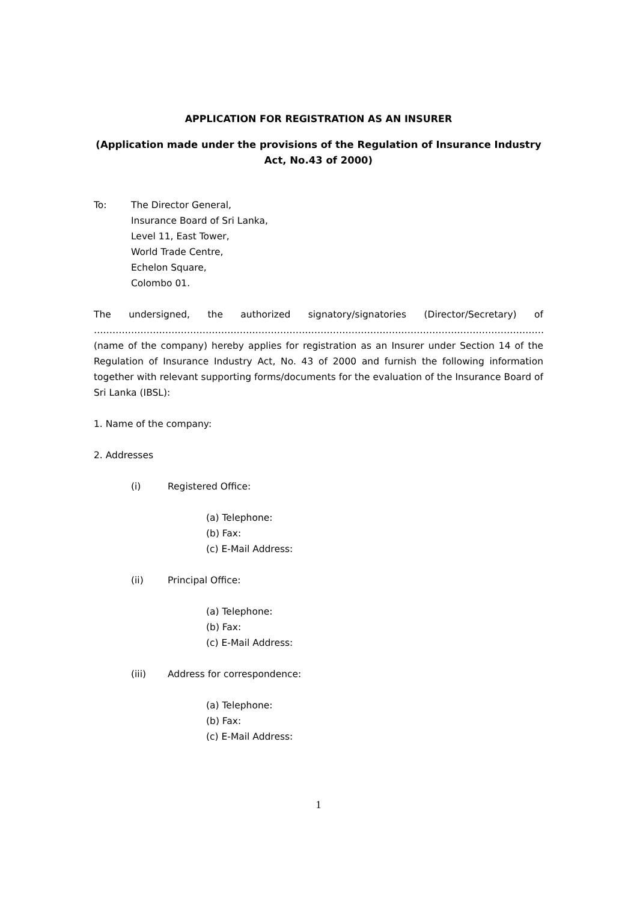APPLICATION FOR REGISTRATION AS AN INSURER
(Application made under the provisions of the Regulation of Insurance Industry Act, No.43 of 2000)
To: The Director General,
Insurance Board of Sri Lanka,
Level 11, East Tower,
World Trade Centre,
Echelon Square,
Colombo 01.
The undersigned, the authorized signatory/signatories (Director/Secretary) of
…………………………………………………………………………………………………………………………………………….
(name of the company) hereby applies for registration as an Insurer under Section 14 of the Regulation of Insurance Industry Act, No. 43 of 2000 and furnish the following information together with relevant supporting forms/documents for the evaluation of the Insurance Board of Sri Lanka (IBSL):
1. Name of the company:
2. Addresses
(i) Registered Office:
(a) Telephone:
(b) Fax:
(c) E-Mail Address:
(ii) Principal Office:
(a) Telephone:
(b) Fax:
(c) E-Mail Address:
(iii) Address for correspondence:
(a) Telephone:
(b) Fax:
(c) E-Mail Address:
1